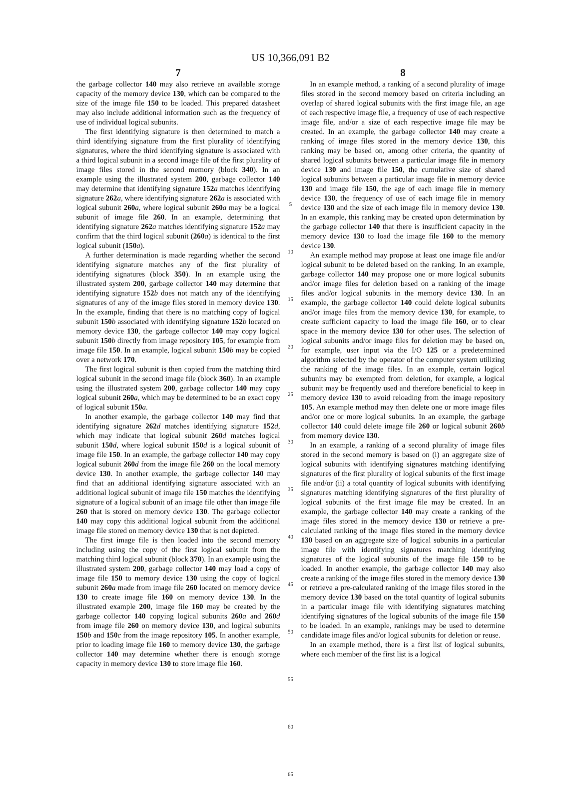US 10,366,091 B2
7
the garbage collector 140 may also retrieve an available storage capacity of the memory device 130, which can be compared to the size of the image file 150 to be loaded. This prepared datasheet may also include additional information such as the frequency of use of individual logical subunits.
The first identifying signature is then determined to match a third identifying signature from the first plurality of identifying signatures, where the third identifying signature is associated with a third logical subunit in a second image file of the first plurality of image files stored in the second memory (block 340). In an example using the illustrated system 200, garbage collector 140 may determine that identifying signature 152 a matches identifying signature 262 a, where identifying signature 262 a is associated with logical subunit 260 a, where logical subunit 260 a may be a logical subunit of image file 260. In an example, determining that identifying signature 262 a matches identifying signature 152 a may confirm that the third logical subunit (260 a) is identical to the first logical subunit (150 a).
A further determination is made regarding whether the second identifying signature matches any of the first plurality of identifying signatures (block 350). In an example using the illustrated system 200, garbage collector 140 may determine that identifying signature 152 b does not match any of the identifying signatures of any of the image files stored in memory device 130. In the example, finding that there is no matching copy of logical subunit 150 b associated with identifying signature 152 b located on memory device 130, the garbage collector 140 may copy logical subunit 150 b directly from image repository 105, for example from image file 150. In an example, logical subunit 150 b may be copied over a network 170.
The first logical subunit is then copied from the matching third logical subunit in the second image file (block 360). In an example using the illustrated system 200, garbage collector 140 may copy logical subunit 260 a, which may be determined to be an exact copy of logical subunit 150 a.
In another example, the garbage collector 140 may find that identifying signature 262 d matches identifying signature 152 d, which may indicate that logical subunit 260 d matches logical subunit 150 d, where logical subunit 150 d is a logical subunit of image file 150. In an example, the garbage collector 140 may copy logical subunit 260 d from the image file 260 on the local memory device 130. In another example, the garbage collector 140 may find that an additional identifying signature associated with an additional logical subunit of image file 150 matches the identifying signature of a logical subunit of an image file other than image file 260 that is stored on memory device 130. The garbage collector 140 may copy this additional logical subunit from the additional image file stored on memory device 130 that is not depicted.
The first image file is then loaded into the second memory including using the copy of the first logical subunit from the matching third logical subunit (block 370). In an example using the illustrated system 200, garbage collector 140 may load a copy of image file 150 to memory device 130 using the copy of logical subunit 260 a made from image file 260 located on memory device 130 to create image file 160 on memory device 130. In the illustrated example 200, image file 160 may be created by the garbage collector 140 copying logical subunits 260 a and 260 d from image file 260 on memory device 130, and logical subunits 150 b and 150 c from the image repository 105. In another example, prior to loading image file 160 to memory device 130, the garbage collector 140 may determine whether there is enough storage capacity in memory device 130 to store image file 160.
5
10
15
20
25
30
35
40
45
50
55
60
65
8
In an example method, a ranking of a second plurality of image files stored in the second memory based on criteria including an overlap of shared logical subunits with the first image file, an age of each respective image file, a frequency of use of each respective image file, and/or a size of each respective image file may be created. In an example, the garbage collector 140 may create a ranking of image files stored in the memory device 130, this ranking may be based on, among other criteria, the quantity of shared logical subunits between a particular image file in memory device 130 and image file 150, the cumulative size of shared logical subunits between a particular image file in memory device 130 and image file 150, the age of each image file in memory device 130, the frequency of use of each image file in memory device 130 and the size of each image file in memory device 130. In an example, this ranking may be created upon determination by the garbage collector 140 that there is insufficient capacity in the memory device 130 to load the image file 160 to the memory device 130.
An example method may propose at least one image file and/or logical subunit to be deleted based on the ranking. In an example, garbage collector 140 may propose one or more logical subunits and/or image files for deletion based on a ranking of the image files and/or logical subunits in the memory device 130. In an example, the garbage collector 140 could delete logical subunits and/or image files from the memory device 130, for example, to create sufficient capacity to load the image file 160, or to clear space in the memory device 130 for other uses. The selection of logical subunits and/or image files for deletion may be based on, for example, user input via the I/O 125 or a predetermined algorithm selected by the operator of the computer system utilizing the ranking of the image files. In an example, certain logical subunits may be exempted from deletion, for example, a logical subunit may be frequently used and therefore beneficial to keep in memory device 130 to avoid reloading from the image repository 105. An example method may then delete one or more image files and/or one or more logical subunits. In an example, the garbage collector 140 could delete image file 260 or logical subunit 260 b from memory device 130.
In an example, a ranking of a second plurality of image files stored in the second memory is based on (i) an aggregate size of logical subunits with identifying signatures matching identifying signatures of the first plurality of logical subunits of the first image file and/or (ii) a total quantity of logical subunits with identifying signatures matching identifying signatures of the first plurality of logical subunits of the first image file may be created. In an example, the garbage collector 140 may create a ranking of the image files stored in the memory device 130 or retrieve a pre-calculated ranking of the image files stored in the memory device 130 based on an aggregate size of logical subunits in a particular image file with identifying signatures matching identifying signatures of the logical subunits of the image file 150 to be loaded. In another example, the garbage collector 140 may also create a ranking of the image files stored in the memory device 130 or retrieve a pre-calculated ranking of the image files stored in the memory device 130 based on the total quantity of logical subunits in a particular image file with identifying signatures matching identifying signatures of the logical subunits of the image file 150 to be loaded. In an example, rankings may be used to determine candidate image files and/or logical subunits for deletion or reuse.
In an example method, there is a first list of logical subunits, where each member of the first list is a logical